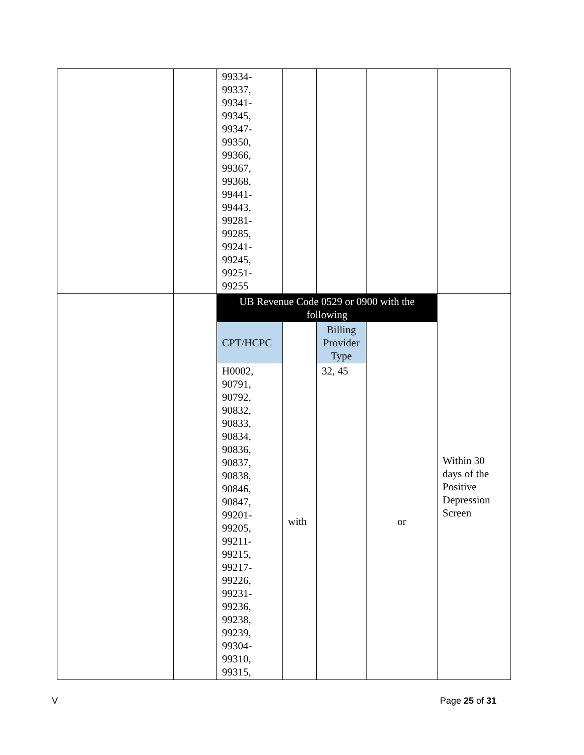| | | 99334- 99337, 99341- 99345, 99347- 99350, 99366, 99367, 99368, 99441- 99443, 99281- 99285, 99241- 99245, 99251- 99255 | | | | |
| | | UB Revenue Code 0529 or 0900 with the following | | | | Within 30 days of the Positive Depression Screen |
| | | CPT/HCPC | | Billing Provider Type | | |
| | | H0002, 90791, 90792, 90832, 90833, 90834, 90836, 90837, 90838, 90846, 90847, 99201- 99205, 99211- 99215, 99217- 99226, 99231- 99236, 99238, 99239, 99304- 99310, 99315, | with | 32, 45 | or | |
V Page 25 of 31